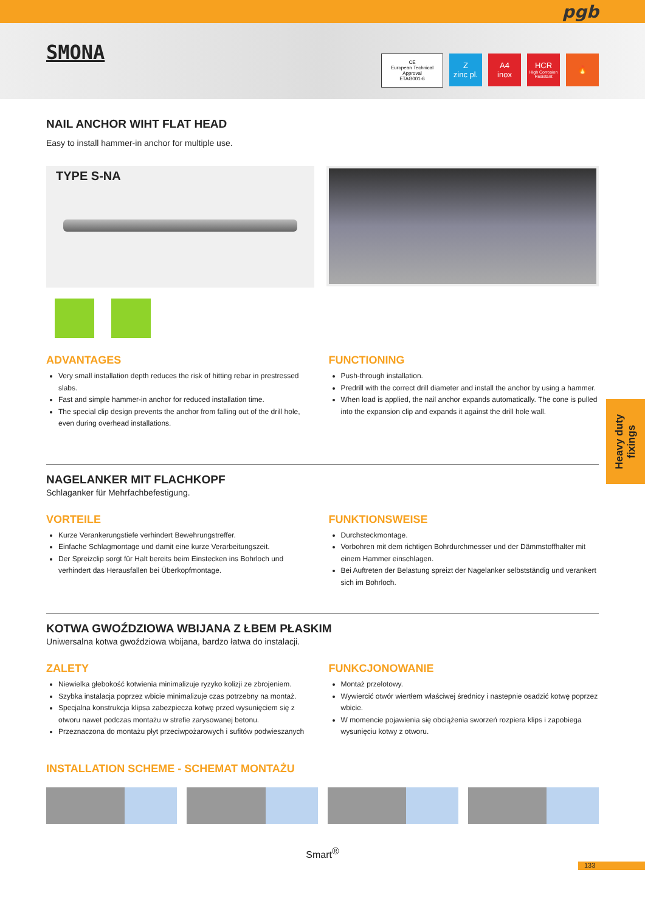pgb
SMONA
CE
European Technical Approval
ETAG001-6
Z
zinc pl.
A4
inox
HCR
High Corrosion Resistant
🔥
NAIL ANCHOR WIHT FLAT HEAD
Easy to install hammer-in anchor for multiple use.
TYPE S-NA
ADVANTAGES
Very small installation depth reduces the risk of hitting rebar in prestressed slabs.
Fast and simple hammer-in anchor for reduced installation time.
The special clip design prevents the anchor from falling out of the drill hole, even during overhead installations.
FUNCTIONING
Push-through installation.
Predrill with the correct drill diameter and install the anchor by using a hammer.
When load is applied, the nail anchor expands automatically. The cone is pulled into the expansion clip and expands it against the drill hole wall.
NAGELANKER MIT FLACHKOPF
Schlaganker für Mehrfachbefestigung.
VORTEILE
Kurze Verankerungstiefe verhindert Bewehrungstreffer.
Einfache Schlagmontage und damit eine kurze Verarbeitungszeit.
Der Spreizclip sorgt für Halt bereits beim Einstecken ins Bohrloch und verhindert das Herausfallen bei Überkopfmontage.
FUNKTIONSWEISE
Durchsteckmontage.
Vorbohren mit dem richtigen Bohrdurchmesser und der Dämmstoffhalter mit einem Hammer einschlagen.
Bei Auftreten der Belastung spreizt der Nagelanker selbstständig und verankert sich im Bohrloch.
KOTWA GWOŹDZIOWA WBIJANA Z ŁBEM PŁASKIM
Uniwersalna kotwa gwoździowa wbijana, bardzo łatwa do instalacji.
ZALETY
Niewielka głebokość kotwienia minimalizuje ryzyko kolizji ze zbrojeniem.
Szybka instalacja poprzez wbicie minimalizuje czas potrzebny na montaż.
Specjalna konstrukcja klipsa zabezpiecza kotwę przed wysunięciem się z otworu nawet podczas montażu w strefie zarysowanej betonu.
Przeznaczona do montażu płyt przeciwpożarowych i sufitów podwieszanych
FUNKCJONOWANIE
Montaż przelotowy.
Wywiercić otwór wiertłem właściwej średnicy i nastepnie osadzić kotwę poprzez wbicie.
W momencie pojawienia się obciążenia sworzeń rozpiera klips i zapobiega wysunięciu kotwy z otworu.
INSTALLATION SCHEME - SCHEMAT MONTAŻU
Smart<sup>®</sup>
Heavy duty
fixings
133